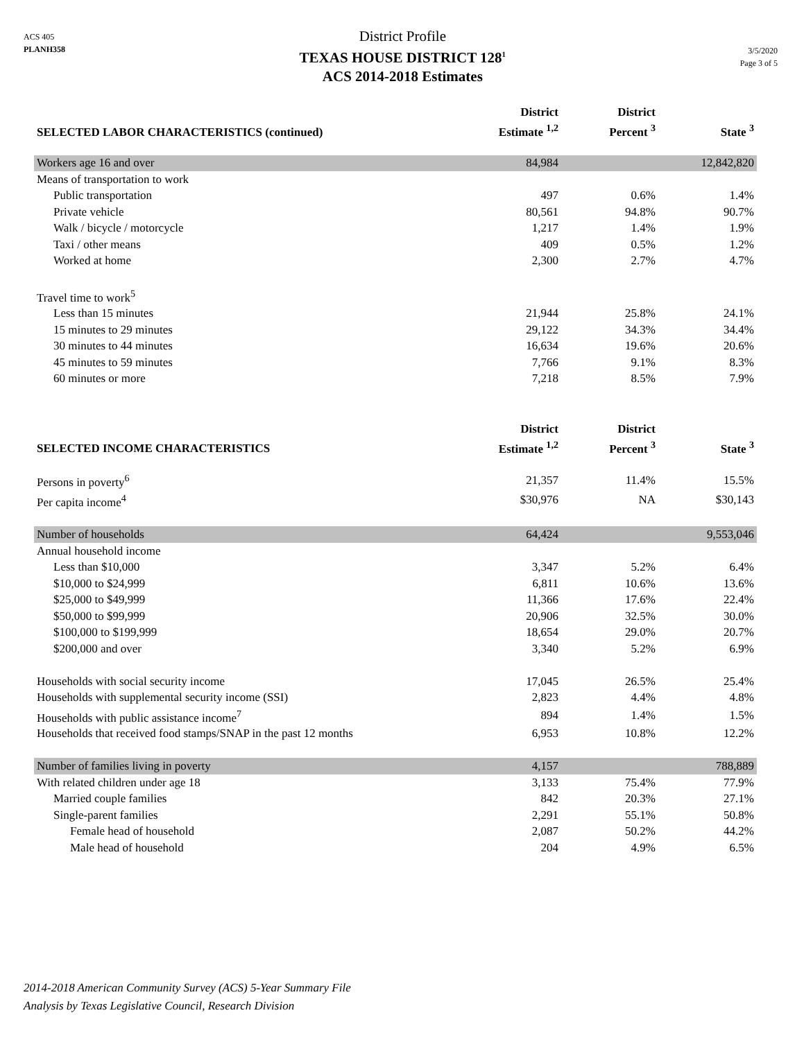ACS 405
PLANH358
District Profile
TEXAS HOUSE DISTRICT 128<sup>1</sup>
ACS 2014-2018 Estimates
3/5/2020
Page 3 of 5
| SELECTED LABOR CHARACTERISTICS (continued) | District Estimate <sup>1,2</sup> | District Percent <sup>3</sup> | State <sup>3</sup> |
| --- | --- | --- | --- |
| Workers age 16 and over | 84,984 | | 12,842,820 |
| Means of transportation to work | | | |
| Public transportation | 497 | 0.6% | 1.4% |
| Private vehicle | 80,561 | 94.8% | 90.7% |
| Walk / bicycle / motorcycle | 1,217 | 1.4% | 1.9% |
| Taxi / other means | 409 | 0.5% | 1.2% |
| Worked at home | 2,300 | 2.7% | 4.7% |
| Travel time to work<sup>5</sup> | | | |
| Less than 15 minutes | 21,944 | 25.8% | 24.1% |
| 15 minutes to 29 minutes | 29,122 | 34.3% | 34.4% |
| 30 minutes to 44 minutes | 16,634 | 19.6% | 20.6% |
| 45 minutes to 59 minutes | 7,766 | 9.1% | 8.3% |
| 60 minutes or more | 7,218 | 8.5% | 7.9% |
| SELECTED INCOME CHARACTERISTICS | District Estimate <sup>1,2</sup> | District Percent <sup>3</sup> | State <sup>3</sup> |
| Persons in poverty<sup>6</sup> | 21,357 | 11.4% | 15.5% |
| Per capita income<sup>4</sup> | $30,976 | NA | $30,143 |
| Number of households | 64,424 | | 9,553,046 |
| Annual household income | | | |
| Less than $10,000 | 3,347 | 5.2% | 6.4% |
| $10,000 to $24,999 | 6,811 | 10.6% | 13.6% |
| $25,000 to $49,999 | 11,366 | 17.6% | 22.4% |
| $50,000 to $99,999 | 20,906 | 32.5% | 30.0% |
| $100,000 to $199,999 | 18,654 | 29.0% | 20.7% |
| $200,000 and over | 3,340 | 5.2% | 6.9% |
| Households with social security income | 17,045 | 26.5% | 25.4% |
| Households with supplemental security income (SSI) | 2,823 | 4.4% | 4.8% |
| Households with public assistance income<sup>7</sup> | 894 | 1.4% | 1.5% |
| Households that received food stamps/SNAP in the past 12 months | 6,953 | 10.8% | 12.2% |
| Number of families living in poverty | 4,157 | | 788,889 |
| With related children under age 18 | 3,133 | 75.4% | 77.9% |
| Married couple families | 842 | 20.3% | 27.1% |
| Single-parent families | 2,291 | 55.1% | 50.8% |
| Female head of household | 2,087 | 50.2% | 44.2% |
| Male head of household | 204 | 4.9% | 6.5% |
2014-2018 American Community Survey (ACS) 5-Year Summary File
Analysis by Texas Legislative Council, Research Division